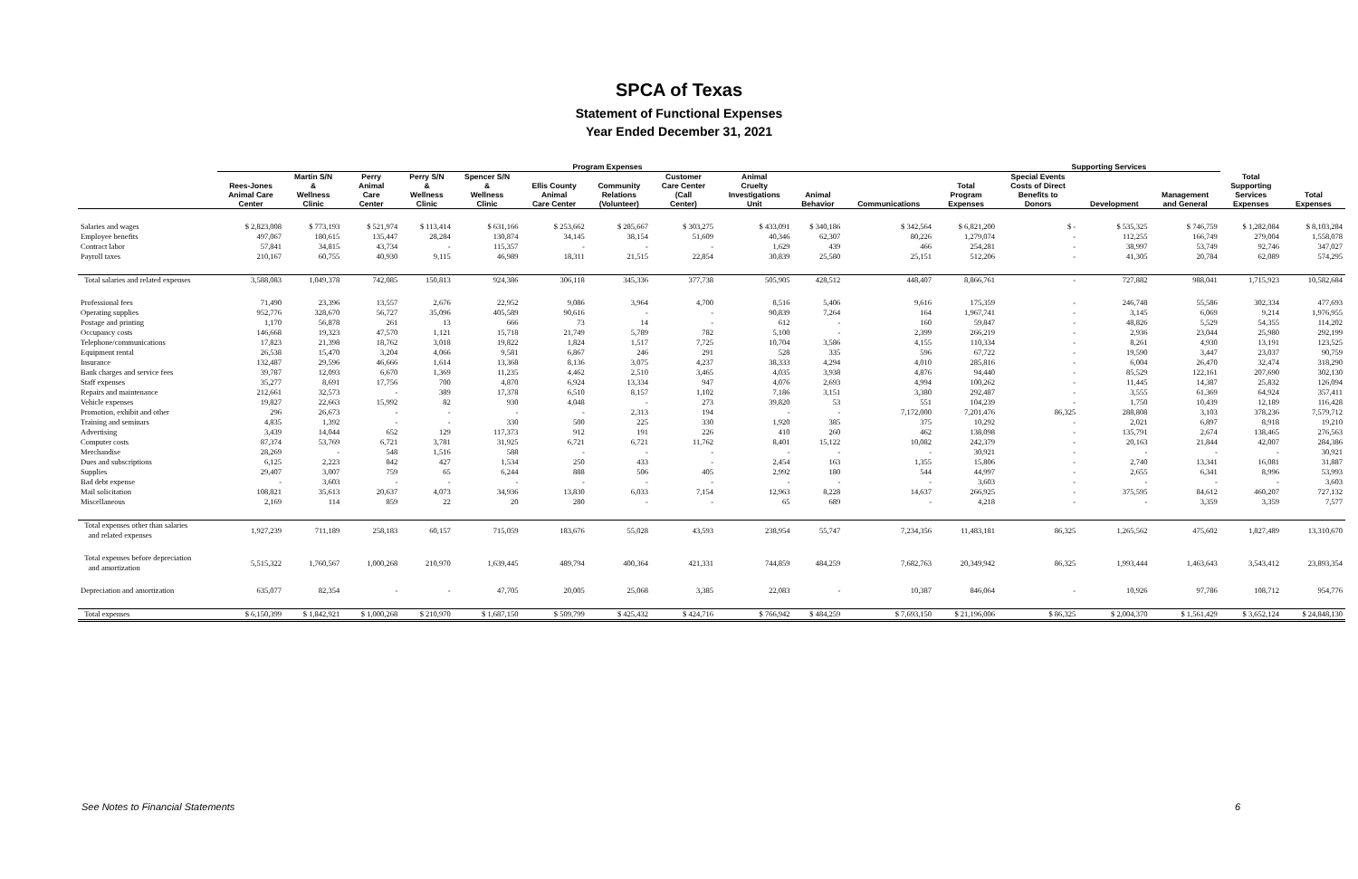SPCA of Texas
Statement of Functional Expenses
Year Ended December 31, 2021
| | Program Expenses | | | | | | | | | | | | Supporting Services | | | | |
| --- | --- | --- | --- | --- | --- | --- | --- | --- | --- | --- | --- | --- | --- | --- | --- | --- | --- |
| | Rees-Jones Animal Care Center | Martin S/N & Wellness Clinic | Perry Animal Care Center | Perry S/N & Wellness Clinic | Spencer S/N & Wellness Clinic | Ellis County Animal Care Center | Community Relations (Volunteer) | Customer Care Center (Call Center) | Animal Cruelty Investigations Unit | Animal Behavior | Communications | Total Program Expenses | Special Events Costs of Direct Benefits to Donors | Development | Management and General | Total Supporting Services Expenses | Total Expenses |
| Salaries and wages | $ 2,823,008 | $ 773,193 | $ 521,974 | $ 113,414 | $ 631,166 | $ 253,662 | $ 285,667 | $ 303,275 | $ 433,091 | $ 340,186 | $ 342,564 | $ 6,821,200 | $ - | $ 535,325 | $ 746,759 | $ 1,282,084 | $ 8,103,284 |
| Employee benefits | 497,067 | 180,615 | 135,447 | 28,284 | 130,874 | 34,145 | 38,154 | 51,609 | 40,346 | 62,307 | 80,226 | 1,279,074 | - | 112,255 | 166,749 | 279,004 | 1,558,078 |
| Contract labor | 57,841 | 34,815 | 43,734 | - | 115,357 | - | - | - | 1,629 | 439 | 466 | 254,281 | - | 38,997 | 53,749 | 92,746 | 347,027 |
| Payroll taxes | 210,167 | 60,755 | 40,930 | 9,115 | 46,989 | 18,311 | 21,515 | 22,854 | 30,839 | 25,580 | 25,151 | 512,206 | - | 41,305 | 20,784 | 62,089 | 574,295 |
| Total salaries and related expenses | 3,588,083 | 1,049,378 | 742,085 | 150,813 | 924,386 | 306,118 | 345,336 | 377,738 | 505,905 | 428,512 | 448,407 | 8,866,761 | - | 727,882 | 988,041 | 1,715,923 | 10,582,684 |
| Professional fees | 71,490 | 23,396 | 13,557 | 2,676 | 22,952 | 9,086 | 3,964 | 4,700 | 8,516 | 5,406 | 9,616 | 175,359 | - | 246,748 | 55,586 | 302,334 | 477,693 |
| Operating supplies | 952,776 | 328,670 | 56,727 | 35,096 | 405,589 | 90,616 | - | - | 90,839 | 7,264 | 164 | 1,967,741 | - | 3,145 | 6,069 | 9,214 | 1,976,955 |
| Postage and printing | 1,170 | 56,878 | 261 | 13 | 666 | 73 | 14 | - | 612 | - | 160 | 59,847 | - | 48,826 | 5,529 | 54,355 | 114,202 |
| Occupancy costs | 146,668 | 19,323 | 47,570 | 1,121 | 15,718 | 21,749 | 5,789 | 782 | 5,100 | - | 2,399 | 266,219 | - | 2,936 | 23,044 | 25,980 | 292,199 |
| Telephone/communications | 17,823 | 21,398 | 18,762 | 3,018 | 19,822 | 1,824 | 1,517 | 7,725 | 10,704 | 3,586 | 4,155 | 110,334 | - | 8,261 | 4,930 | 13,191 | 123,525 |
| Equipment rental | 26,538 | 15,470 | 3,204 | 4,066 | 9,581 | 6,867 | 246 | 291 | 528 | 335 | 596 | 67,722 | - | 19,590 | 3,447 | 23,037 | 90,759 |
| Insurance | 132,487 | 29,596 | 46,666 | 1,614 | 13,368 | 8,136 | 3,075 | 4,237 | 38,333 | 4,294 | 4,010 | 285,816 | - | 6,004 | 26,470 | 32,474 | 318,290 |
| Bank charges and service fees | 39,787 | 12,093 | 6,670 | 1,369 | 11,235 | 4,462 | 2,510 | 3,465 | 4,035 | 3,938 | 4,876 | 94,440 | - | 85,529 | 122,161 | 207,690 | 302,130 |
| Staff expenses | 35,277 | 8,691 | 17,756 | 700 | 4,870 | 6,924 | 13,334 | 947 | 4,076 | 2,693 | 4,994 | 100,262 | - | 11,445 | 14,387 | 25,832 | 126,094 |
| Repairs and maintenance | 212,661 | 32,573 | - | 389 | 17,378 | 6,510 | 8,157 | 1,102 | 7,186 | 3,151 | 3,380 | 292,487 | - | 3,555 | 61,369 | 64,924 | 357,411 |
| Vehicle expenses | 19,827 | 22,663 | 15,992 | 82 | 930 | 4,048 | - | 273 | 39,820 | 53 | 551 | 104,239 | - | 1,750 | 10,439 | 12,189 | 116,428 |
| Promotion, exhibit and other | 296 | 26,673 | - | - | - | - | 2,313 | 194 | - | - | 7,172,000 | 7,201,476 | 86,325 | 288,808 | 3,103 | 378,236 | 7,579,712 |
| Training and seminars | 4,835 | 1,392 | - | - | 330 | 500 | 225 | 330 | 1,920 | 385 | 375 | 10,292 | - | 2,021 | 6,897 | 8,918 | 19,210 |
| Advertising | 3,439 | 14,044 | 652 | 129 | 117,373 | 912 | 191 | 226 | 410 | 260 | 462 | 138,098 | - | 135,791 | 2,674 | 138,465 | 276,563 |
| Computer costs | 87,374 | 53,769 | 6,721 | 3,781 | 31,925 | 6,721 | 6,721 | 11,762 | 8,401 | 15,122 | 10,082 | 242,379 | - | 20,163 | 21,844 | 42,007 | 284,386 |
| Merchandise | 28,269 | - | 548 | 1,516 | 588 | - | - | - | - | - | - | 30,921 | - | - | - | - | 30,921 |
| Dues and subscriptions | 6,125 | 2,223 | 842 | 427 | 1,534 | 250 | 433 | - | 2,454 | 163 | 1,355 | 15,806 | - | 2,740 | 13,341 | 16,081 | 31,887 |
| Supplies | 29,407 | 3,007 | 759 | 65 | 6,244 | 888 | 506 | 405 | 2,992 | 180 | 544 | 44,997 | - | 2,655 | 6,341 | 8,996 | 53,993 |
| Bad debt expense | - | 3,603 | - | - | - | - | - | - | - | - | - | 3,603 | - | - | - | - | 3,603 |
| Mail solicitation | 108,821 | 35,613 | 20,637 | 4,073 | 34,936 | 13,830 | 6,033 | 7,154 | 12,963 | 8,228 | 14,637 | 266,925 | - | 375,595 | 84,612 | 460,207 | 727,132 |
| Miscellaneous | 2,169 | 114 | 859 | 22 | 20 | 280 | - | - | 65 | 689 | - | 4,218 | - | - | 3,359 | 3,359 | 7,577 |
| Total expenses other than salaries and related expenses | 1,927,239 | 711,189 | 258,183 | 60,157 | 715,059 | 183,676 | 55,028 | 43,593 | 238,954 | 55,747 | 7,234,356 | 11,483,181 | 86,325 | 1,265,562 | 475,602 | 1,827,489 | 13,310,670 |
| Total expenses before depreciation and amortization | 5,515,322 | 1,760,567 | 1,000,268 | 210,970 | 1,639,445 | 489,794 | 400,364 | 421,331 | 744,859 | 484,259 | 7,682,763 | 20,349,942 | 86,325 | 1,993,444 | 1,463,643 | 3,543,412 | 23,893,354 |
| Depreciation and amortization | 635,077 | 82,354 | - | - | 47,705 | 20,005 | 25,068 | 3,385 | 22,083 | - | 10,387 | 846,064 | - | 10,926 | 97,786 | 108,712 | 954,776 |
| Total expenses | $ 6,150,399 | $ 1,842,921 | $ 1,000,268 | $ 210,970 | $ 1,687,150 | $ 509,799 | $ 425,432 | $ 424,716 | $ 766,942 | $ 484,259 | $ 7,693,150 | $ 21,196,006 | $ 86,325 | $ 2,004,370 | $ 1,561,429 | $ 3,652,124 | $ 24,848,130 |
See Notes to Financial Statements 6